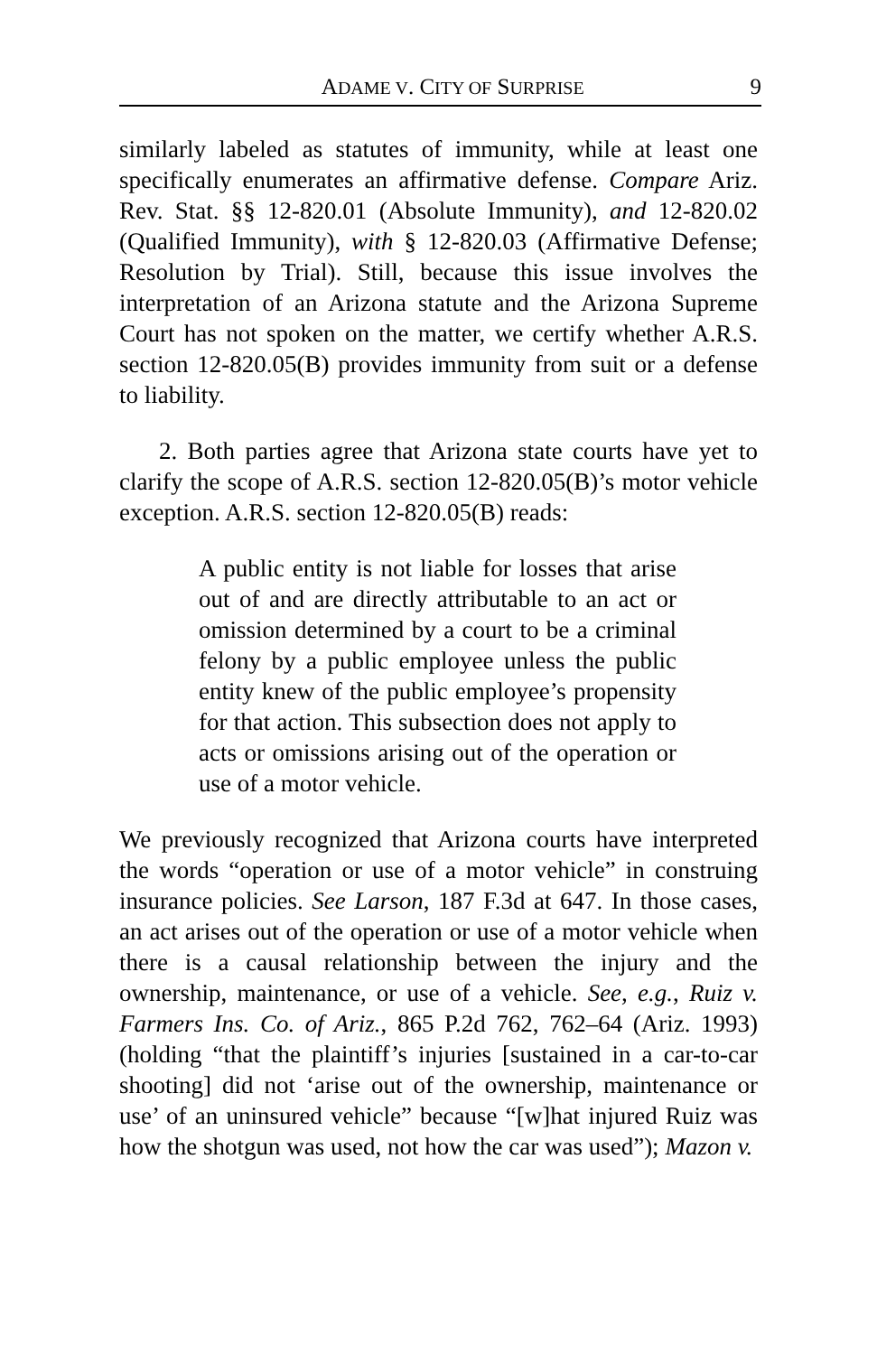ADAME V. CITY OF SURPRISE 9
similarly labeled as statutes of immunity, while at least one specifically enumerates an affirmative defense. Compare Ariz. Rev. Stat. §§ 12-820.01 (Absolute Immunity), and 12-820.02 (Qualified Immunity), with § 12-820.03 (Affirmative Defense; Resolution by Trial). Still, because this issue involves the interpretation of an Arizona statute and the Arizona Supreme Court has not spoken on the matter, we certify whether A.R.S. section 12-820.05(B) provides immunity from suit or a defense to liability.
2. Both parties agree that Arizona state courts have yet to clarify the scope of A.R.S. section 12-820.05(B)’s motor vehicle exception. A.R.S. section 12-820.05(B) reads:
A public entity is not liable for losses that arise out of and are directly attributable to an act or omission determined by a court to be a criminal felony by a public employee unless the public entity knew of the public employee’s propensity for that action. This subsection does not apply to acts or omissions arising out of the operation or use of a motor vehicle.
We previously recognized that Arizona courts have interpreted the words “operation or use of a motor vehicle” in construing insurance policies. See Larson, 187 F.3d at 647. In those cases, an act arises out of the operation or use of a motor vehicle when there is a causal relationship between the injury and the ownership, maintenance, or use of a vehicle. See, e.g., Ruiz v. Farmers Ins. Co. of Ariz., 865 P.2d 762, 762–64 (Ariz. 1993) (holding “that the plaintiff’s injuries [sustained in a car-to-car shooting] did not ‘arise out of the ownership, maintenance or use’ of an uninsured vehicle” because “[w]hat injured Ruiz was how the shotgun was used, not how the car was used”); Mazon v.